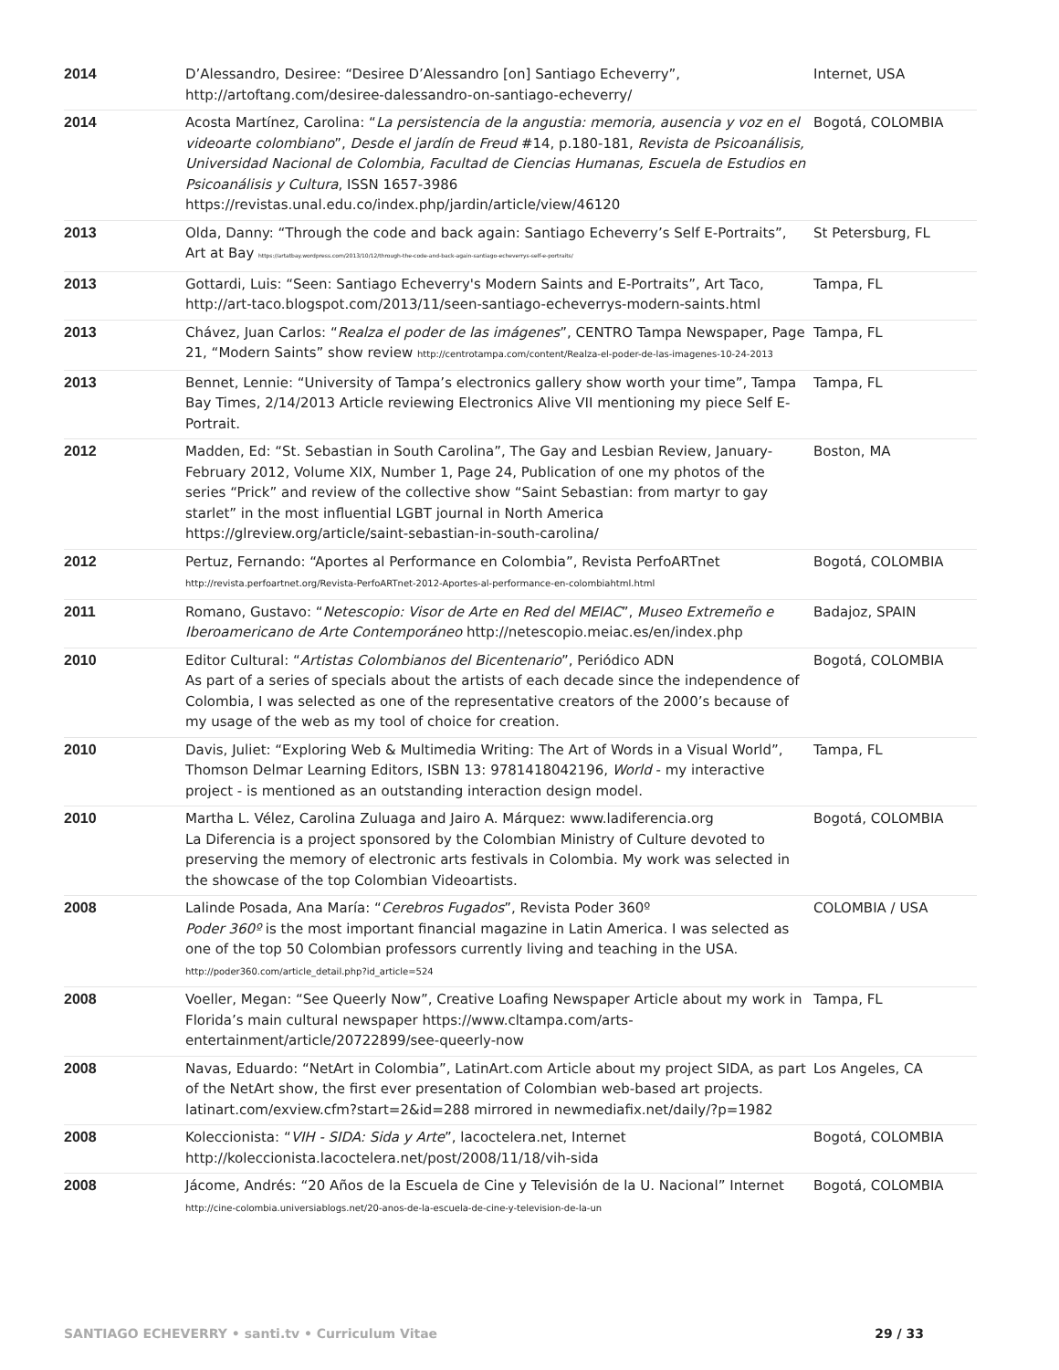| 2014 | D’Alessandro, Desiree: “Desiree D’Alessandro [on] Santiago Echeverry”, http://artoftang.com/desiree-dalessandro-on-santiago-echeverry/ | Internet, USA |
| 2014 | Acosta Martínez, Carolina: “ La persistencia de la angustia: memoria, ausencia y voz en el videoarte colombiano ”, Desde el jardín de Freud #14, p.180-181, Revista de Psicoanálisis, Universidad Nacional de Colombia, Facultad de Ciencias Humanas, Escuela de Estudios en Psicoanálisis y Cultura , ISSN 1657-3986 https://revistas.unal.edu.co/index.php/jardin/article/view/46120 | Bogotá, COLOMBIA |
| 2013 | Olda, Danny: “Through the code and back again: Santiago Echeverry’s Self E-Portraits”, Art at Bay https://artatbay.wordpress.com/2013/10/12/through-the-code-and-back-again-santiago-echeverrys-self-e-portraits/ | St Petersburg, FL |
| 2013 | Gottardi, Luis: “Seen: Santiago Echeverry's Modern Saints and E-Portraits”, Art Taco, http://art-taco.blogspot.com/2013/11/seen-santiago-echeverrys-modern-saints.html | Tampa, FL |
| 2013 | Chávez, Juan Carlos: “ Realza el poder de las imágenes ”, CENTRO Tampa Newspaper, Page 21, “Modern Saints” show review http://centrotampa.com/content/Realza-el-poder-de-las-imagenes-10-24-2013 | Tampa, FL |
| 2013 | Bennet, Lennie: “University of Tampa’s electronics gallery show worth your time”, Tampa Bay Times, 2/14/2013 Article reviewing Electronics Alive VII mentioning my piece Self E-Portrait. | Tampa, FL |
| 2012 | Madden, Ed: “St. Sebastian in South Carolina”, The Gay and Lesbian Review, January-February 2012, Volume XIX, Number 1, Page 24, Publication of one my photos of the series “Prick” and review of the collective show “Saint Sebastian: from martyr to gay starlet” in the most influential LGBT journal in North America https://glreview.org/article/saint-sebastian-in-south-carolina/ | Boston, MA |
| 2012 | Pertuz, Fernando: “Aportes al Performance en Colombia”, Revista PerfoARTnet http://revista.perfoartnet.org/Revista-PerfoARTnet-2012-Aportes-al-performance-en-colombiahtml.html | Bogotá, COLOMBIA |
| 2011 | Romano, Gustavo: “ Netescopio: Visor de Arte en Red del MEIAC ”, Museo Extremeño e Iberoamericano de Arte Contemporáneo http://netescopio.meiac.es/en/index.php | Badajoz, SPAIN |
| 2010 | Editor Cultural: “ Artistas Colombianos del Bicentenario ”, Periódico ADN As part of a series of specials about the artists of each decade since the independence of Colombia, I was selected as one of the representative creators of the 2000’s because of my usage of the web as my tool of choice for creation. | Bogotá, COLOMBIA |
| 2010 | Davis, Juliet: “Exploring Web & Multimedia Writing: The Art of Words in a Visual World”, Thomson Delmar Learning Editors, ISBN 13: 9781418042196, World - my interactive project - is mentioned as an outstanding interaction design model. | Tampa, FL |
| 2010 | Martha L. Vélez, Carolina Zuluaga and Jairo A. Márquez: www.ladiferencia.org La Diferencia is a project sponsored by the Colombian Ministry of Culture devoted to preserving the memory of electronic arts festivals in Colombia. My work was selected in the showcase of the top Colombian Videoartists. | Bogotá, COLOMBIA |
| 2008 | Lalinde Posada, Ana María: “ Cerebros Fugados ”, Revista Poder 360º Poder 360º is the most important financial magazine in Latin America. I was selected as one of the top 50 Colombian professors currently living and teaching in the USA. http://poder360.com/article_detail.php?id_article=524 | COLOMBIA / USA |
| 2008 | Voeller, Megan: “See Queerly Now”, Creative Loafing Newspaper Article about my work in Florida’s main cultural newspaper https://www.cltampa.com/arts-entertainment/article/20722899/see-queerly-now | Tampa, FL |
| 2008 | Navas, Eduardo: “NetArt in Colombia”, LatinArt.com Article about my project SIDA, as part of the NetArt show, the first ever presentation of Colombian web-based art projects. latinart.com/exview.cfm?start=2&id=288 mirrored in newmediafix.net/daily/?p=1982 | Los Angeles, CA |
| 2008 | Koleccionista: “ VIH - SIDA: Sida y Arte ”, lacoctelera.net, Internet http://koleccionista.lacoctelera.net/post/2008/11/18/vih-sida | Bogotá, COLOMBIA |
| 2008 | Jácome, Andrés: “20 Años de la Escuela de Cine y Televisión de la U. Nacional” Internet http://cine-colombia.universiablogs.net/20-anos-de-la-escuela-de-cine-y-television-de-la-un | Bogotá, COLOMBIA |
SANTIAGO ECHEVERRY • santi.tv • Curriculum Vitae 29 / 33